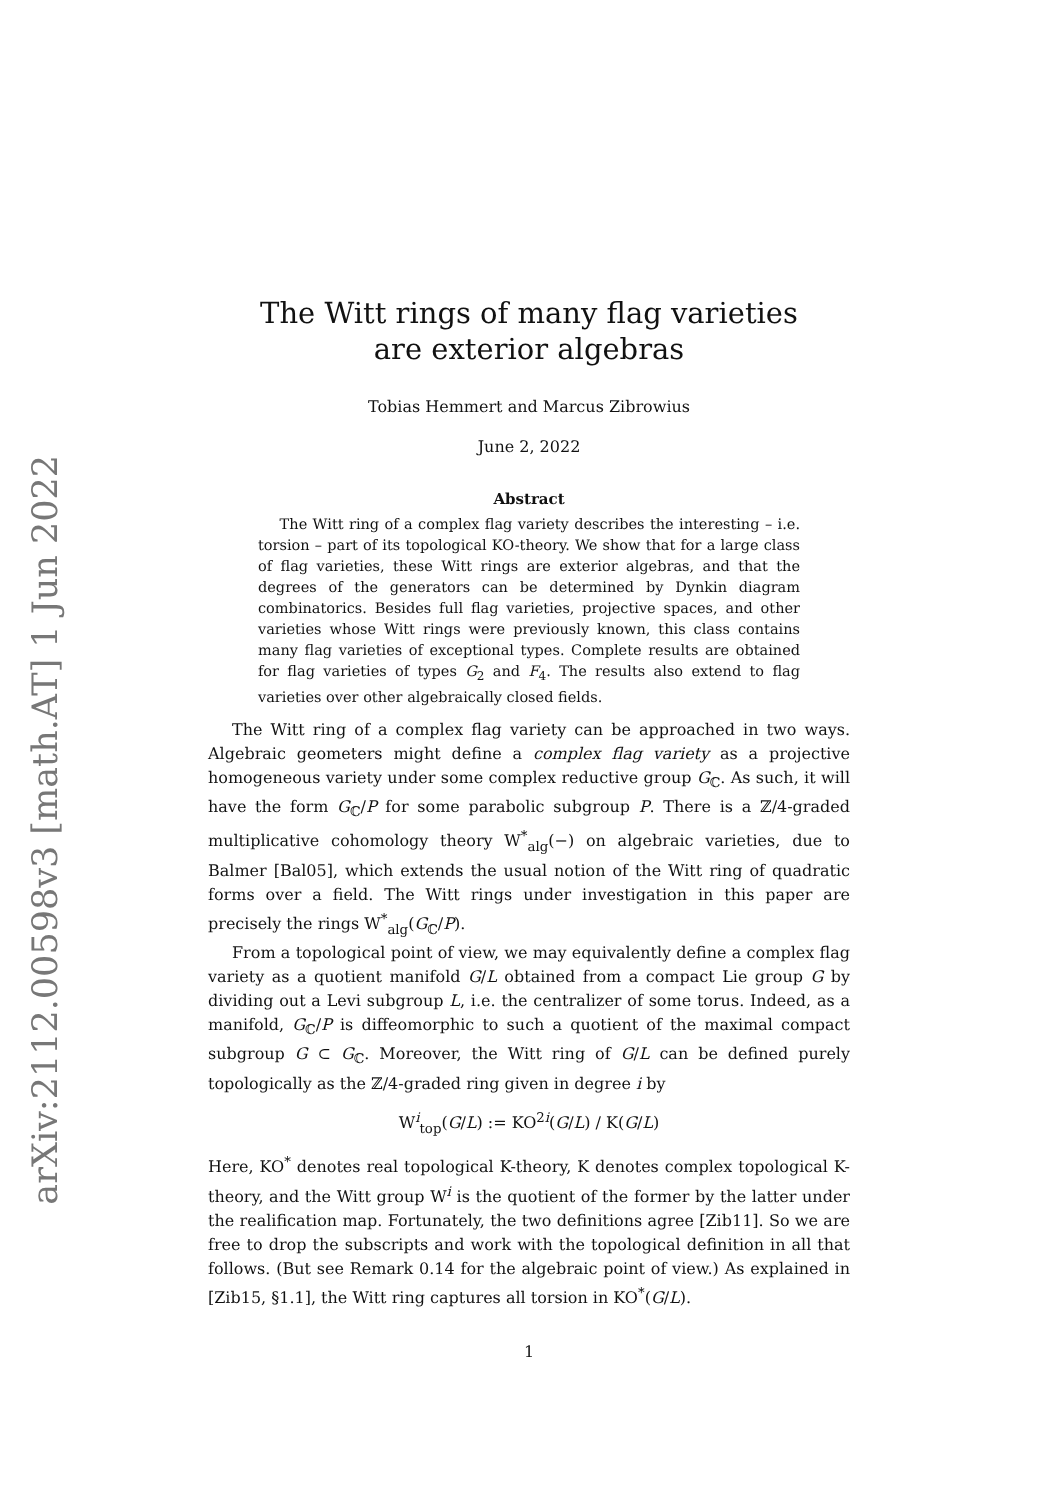arXiv:2112.00598v3 [math.AT] 1 Jun 2022
The Witt rings of many flag varieties
are exterior algebras
Tobias Hemmert and Marcus Zibrowius
June 2, 2022
Abstract
The Witt ring of a complex flag variety describes the interesting – i.e. torsion – part of its topological KO-theory. We show that for a large class of flag varieties, these Witt rings are exterior algebras, and that the degrees of the generators can be determined by Dynkin diagram combinatorics. Besides full flag varieties, projective spaces, and other varieties whose Witt rings were previously known, this class contains many flag varieties of exceptional types. Complete results are obtained for flag varieties of types G<sub>2</sub> and F<sub>4</sub>. The results also extend to flag varieties over other algebraically closed fields.
The Witt ring of a complex flag variety can be approached in two ways. Algebraic geometers might define a complex flag variety as a projective homogeneous variety under some complex reductive group G<sub>ℂ</sub>. As such, it will have the form G<sub>ℂ</sub>/P for some parabolic subgroup P. There is a ℤ/4-graded multiplicative cohomology theory W<sup>*</sup><sub>alg</sub>(−) on algebraic varieties, due to Balmer [Bal05], which extends the usual notion of the Witt ring of quadratic forms over a field. The Witt rings under investigation in this paper are precisely the rings W<sup>*</sup><sub>alg</sub>(G<sub>ℂ</sub>/P).
From a topological point of view, we may equivalently define a complex flag variety as a quotient manifold G/L obtained from a compact Lie group G by dividing out a Levi subgroup L, i.e. the centralizer of some torus. Indeed, as a manifold, G<sub>ℂ</sub>/P is diffeomorphic to such a quotient of the maximal compact subgroup G ⊂ G<sub>ℂ</sub>. Moreover, the Witt ring of G/L can be defined purely topologically as the ℤ/4-graded ring given in degree i by
W<sup>i</sup><sub>top</sub>(G/L) := KO<sup>2i</sup>(G/L) / K(G/L)
Here, KO<sup>*</sup> denotes real topological K-theory, K denotes complex topological K-theory, and the Witt group W<sup>i</sup> is the quotient of the former by the latter under the realification map. Fortunately, the two definitions agree [Zib11]. So we are free to drop the subscripts and work with the topological definition in all that follows. (But see Remark 0.14 for the algebraic point of view.) As explained in [Zib15, §1.1], the Witt ring captures all torsion in KO<sup>*</sup>(G/L).
1